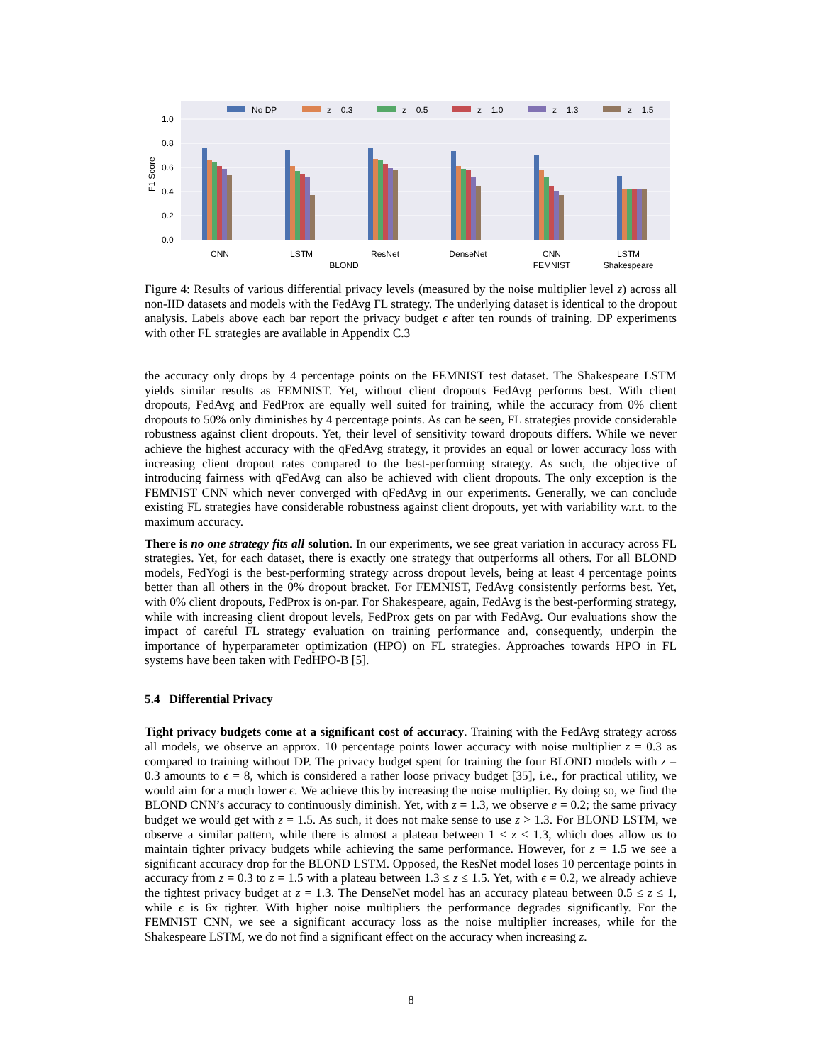1.0
0.8
0.6
0.4
0.2
0.0
F1 Score
No DP
z = 0.3
z = 0.5
z = 1.0
z = 1.3
z = 1.5
CNN
LSTM
ResNet
DenseNet
CNN
FEMNIST
LSTM
Shakespeare
BLOND
Figure 4: Results of various differential privacy levels (measured by the noise multiplier level z) across all non-IID datasets and models with the FedAvg FL strategy. The underlying dataset is identical to the dropout analysis. Labels above each bar report the privacy budget ϵ after ten rounds of training. DP experiments with other FL strategies are available in Appendix C.3
the accuracy only drops by 4 percentage points on the FEMNIST test dataset. The Shakespeare LSTM yields similar results as FEMNIST. Yet, without client dropouts FedAvg performs best. With client dropouts, FedAvg and FedProx are equally well suited for training, while the accuracy from 0% client dropouts to 50% only diminishes by 4 percentage points. As can be seen, FL strategies provide considerable robustness against client dropouts. Yet, their level of sensitivity toward dropouts differs. While we never achieve the highest accuracy with the qFedAvg strategy, it provides an equal or lower accuracy loss with increasing client dropout rates compared to the best-performing strategy. As such, the objective of introducing fairness with qFedAvg can also be achieved with client dropouts. The only exception is the FEMNIST CNN which never converged with qFedAvg in our experiments. Generally, we can conclude existing FL strategies have considerable robustness against client dropouts, yet with variability w.r.t. to the maximum accuracy.
There is no one strategy fits all solution. In our experiments, we see great variation in accuracy across FL strategies. Yet, for each dataset, there is exactly one strategy that outperforms all others. For all BLOND models, FedYogi is the best-performing strategy across dropout levels, being at least 4 percentage points better than all others in the 0% dropout bracket. For FEMNIST, FedAvg consistently performs best. Yet, with 0% client dropouts, FedProx is on-par. For Shakespeare, again, FedAvg is the best-performing strategy, while with increasing client dropout levels, FedProx gets on par with FedAvg. Our evaluations show the impact of careful FL strategy evaluation on training performance and, consequently, underpin the importance of hyperparameter optimization (HPO) on FL strategies. Approaches towards HPO in FL systems have been taken with FedHPO-B [5].
5.4 Differential Privacy
Tight privacy budgets come at a significant cost of accuracy. Training with the FedAvg strategy across all models, we observe an approx. 10 percentage points lower accuracy with noise multiplier z = 0.3 as compared to training without DP. The privacy budget spent for training the four BLOND models with z = 0.3 amounts to ϵ = 8, which is considered a rather loose privacy budget [35], i.e., for practical utility, we would aim for a much lower ϵ. We achieve this by increasing the noise multiplier. By doing so, we find the BLOND CNN’s accuracy to continuously diminish. Yet, with z = 1.3, we observe e = 0.2; the same privacy budget we would get with z = 1.5. As such, it does not make sense to use z > 1.3. For BLOND LSTM, we observe a similar pattern, while there is almost a plateau between 1 ≤ z ≤ 1.3, which does allow us to maintain tighter privacy budgets while achieving the same performance. However, for z = 1.5 we see a significant accuracy drop for the BLOND LSTM. Opposed, the ResNet model loses 10 percentage points in accuracy from z = 0.3 to z = 1.5 with a plateau between 1.3 ≤ z ≤ 1.5. Yet, with ϵ = 0.2, we already achieve the tightest privacy budget at z = 1.3. The DenseNet model has an accuracy plateau between 0.5 ≤ z ≤ 1, while ϵ is 6x tighter. With higher noise multipliers the performance degrades significantly. For the FEMNIST CNN, we see a significant accuracy loss as the noise multiplier increases, while for the Shakespeare LSTM, we do not find a significant effect on the accuracy when increasing z.
8